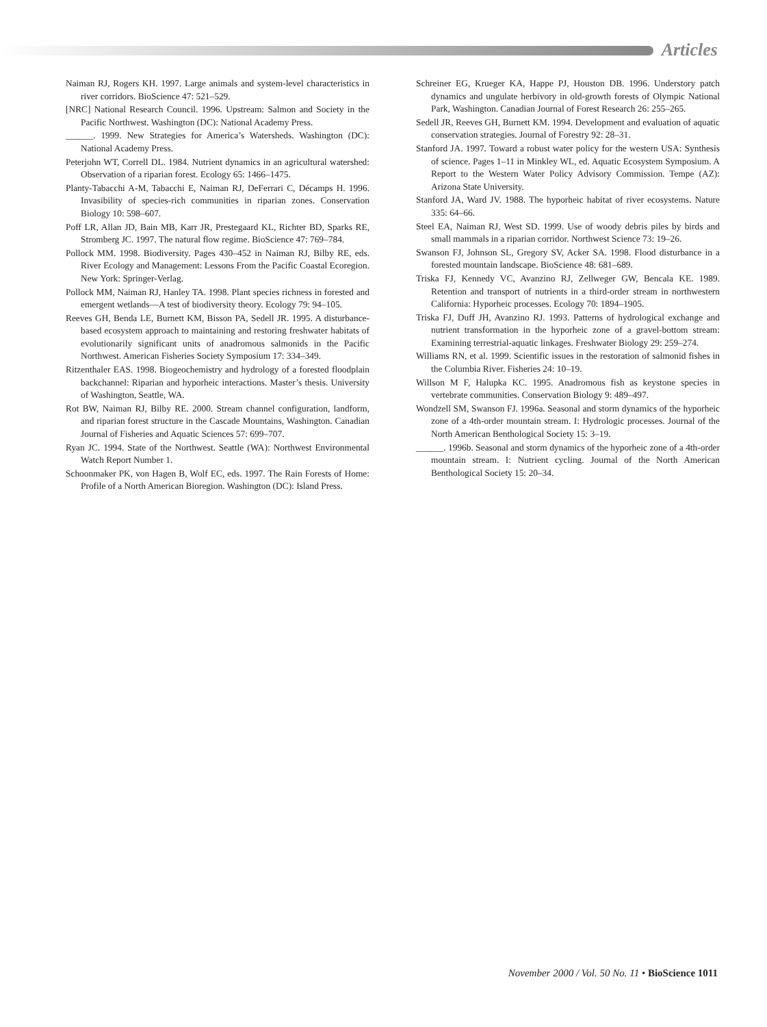Articles
Naiman RJ, Rogers KH. 1997. Large animals and system-level characteristics in river corridors. BioScience 47: 521–529.
[NRC] National Research Council. 1996. Upstream: Salmon and Society in the Pacific Northwest. Washington (DC): National Academy Press.
______. 1999. New Strategies for America’s Watersheds. Washington (DC): National Academy Press.
Peterjohn WT, Correll DL. 1984. Nutrient dynamics in an agricultural watershed: Observation of a riparian forest. Ecology 65: 1466–1475.
Planty-Tabacchi A-M, Tabacchi E, Naiman RJ, DeFerrari C, Décamps H. 1996. Invasibility of species-rich communities in riparian zones. Conservation Biology 10: 598–607.
Poff LR, Allan JD, Bain MB, Karr JR, Prestegaard KL, Richter BD, Sparks RE, Stromberg JC. 1997. The natural flow regime. BioScience 47: 769–784.
Pollock MM. 1998. Biodiversity. Pages 430–452 in Naiman RJ, Bilby RE, eds. River Ecology and Management: Lessons From the Pacific Coastal Ecoregion. New York: Springer-Verlag.
Pollock MM, Naiman RJ, Hanley TA. 1998. Plant species richness in forested and emergent wetlands—A test of biodiversity theory. Ecology 79: 94–105.
Reeves GH, Benda LE, Burnett KM, Bisson PA, Sedell JR. 1995. A disturbance-based ecosystem approach to maintaining and restoring freshwater habitats of evolutionarily significant units of anadromous salmonids in the Pacific Northwest. American Fisheries Society Symposium 17: 334–349.
Ritzenthaler EAS. 1998. Biogeochemistry and hydrology of a forested floodplain backchannel: Riparian and hyporheic interactions. Master’s thesis. University of Washington, Seattle, WA.
Rot BW, Naiman RJ, Bilby RE. 2000. Stream channel configuration, landform, and riparian forest structure in the Cascade Mountains, Washington. Canadian Journal of Fisheries and Aquatic Sciences 57: 699–707.
Ryan JC. 1994. State of the Northwest. Seattle (WA): Northwest Environmental Watch Report Number 1.
Schoonmaker PK, von Hagen B, Wolf EC, eds. 1997. The Rain Forests of Home: Profile of a North American Bioregion. Washington (DC): Island Press.
Schreiner EG, Krueger KA, Happe PJ, Houston DB. 1996. Understory patch dynamics and ungulate herbivory in old-growth forests of Olympic National Park, Washington. Canadian Journal of Forest Research 26: 255–265.
Sedell JR, Reeves GH, Burnett KM. 1994. Development and evaluation of aquatic conservation strategies. Journal of Forestry 92: 28–31.
Stanford JA. 1997. Toward a robust water policy for the western USA: Synthesis of science. Pages 1–11 in Minkley WL, ed. Aquatic Ecosystem Symposium. A Report to the Western Water Policy Advisory Commission. Tempe (AZ): Arizona State University.
Stanford JA, Ward JV. 1988. The hyporheic habitat of river ecosystems. Nature 335: 64–66.
Steel EA, Naiman RJ, West SD. 1999. Use of woody debris piles by birds and small mammals in a riparian corridor. Northwest Science 73: 19–26.
Swanson FJ, Johnson SL, Gregory SV, Acker SA. 1998. Flood disturbance in a forested mountain landscape. BioScience 48: 681–689.
Triska FJ, Kennedy VC, Avanzino RJ, Zellweger GW, Bencala KE. 1989. Retention and transport of nutrients in a third-order stream in northwestern California: Hyporheic processes. Ecology 70: 1894–1905.
Triska FJ, Duff JH, Avanzino RJ. 1993. Patterns of hydrological exchange and nutrient transformation in the hyporheic zone of a gravel-bottom stream: Examining terrestrial-aquatic linkages. Freshwater Biology 29: 259–274.
Williams RN, et al. 1999. Scientific issues in the restoration of salmonid fishes in the Columbia River. Fisheries 24: 10–19.
Willson M F, Halupka KC. 1995. Anadromous fish as keystone species in vertebrate communities. Conservation Biology 9: 489–497.
Wondzell SM, Swanson FJ. 1996a. Seasonal and storm dynamics of the hyporheic zone of a 4th-order mountain stream. I: Hydrologic processes. Journal of the North American Benthological Society 15: 3–19.
______. 1996b. Seasonal and storm dynamics of the hyporheic zone of a 4th-order mountain stream. I: Nutrient cycling. Journal of the North American Benthological Society 15: 20–34.
November 2000 / Vol. 50 No. 11 • BioScience 1011